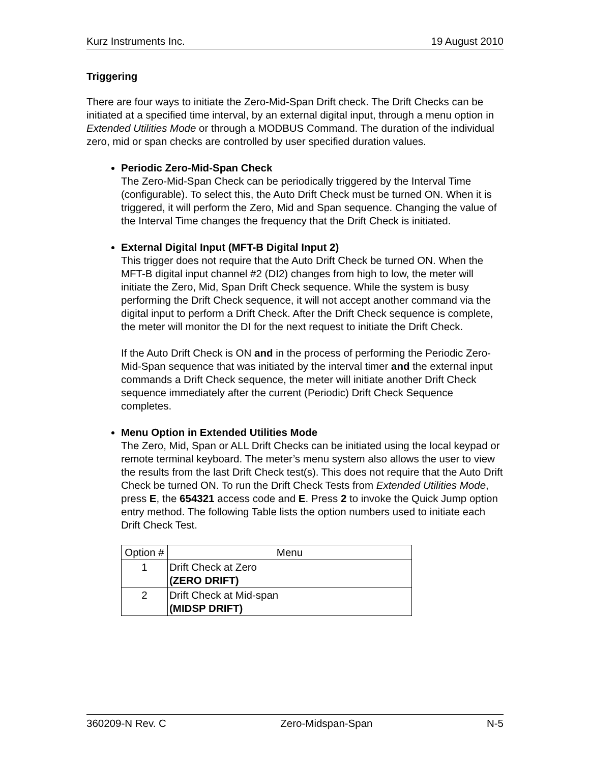Kurz Instruments Inc. 19 August 2010
Triggering
There are four ways to initiate the Zero-Mid-Span Drift check. The Drift Checks can be initiated at a specified time interval, by an external digital input, through a menu option in Extended Utilities Mode or through a MODBUS Command. The duration of the individual zero, mid or span checks are controlled by user specified duration values.
Periodic Zero-Mid-Span Check
The Zero-Mid-Span Check can be periodically triggered by the Interval Time (configurable). To select this, the Auto Drift Check must be turned ON. When it is triggered, it will perform the Zero, Mid and Span sequence. Changing the value of the Interval Time changes the frequency that the Drift Check is initiated.
External Digital Input (MFT-B Digital Input 2)
This trigger does not require that the Auto Drift Check be turned ON. When the MFT-B digital input channel #2 (DI2) changes from high to low, the meter will initiate the Zero, Mid, Span Drift Check sequence. While the system is busy performing the Drift Check sequence, it will not accept another command via the digital input to perform a Drift Check. After the Drift Check sequence is complete, the meter will monitor the DI for the next request to initiate the Drift Check.
If the Auto Drift Check is ON and in the process of performing the Periodic Zero-Mid-Span sequence that was initiated by the interval timer and the external input commands a Drift Check sequence, the meter will initiate another Drift Check sequence immediately after the current (Periodic) Drift Check Sequence completes.
Menu Option in Extended Utilities Mode
The Zero, Mid, Span or ALL Drift Checks can be initiated using the local keypad or remote terminal keyboard. The meter’s menu system also allows the user to view the results from the last Drift Check test(s). This does not require that the Auto Drift Check be turned ON. To run the Drift Check Tests from Extended Utilities Mode, press E, the 654321 access code and E. Press 2 to invoke the Quick Jump option entry method. The following Table lists the option numbers used to initiate each Drift Check Test.
| Option # | Menu |
| --- | --- |
| 1 | Drift Check at Zero (ZERO DRIFT) |
| 2 | Drift Check at Mid-span (MIDSP DRIFT) |
360209-N Rev. C Zero-Midspan-Span N-5